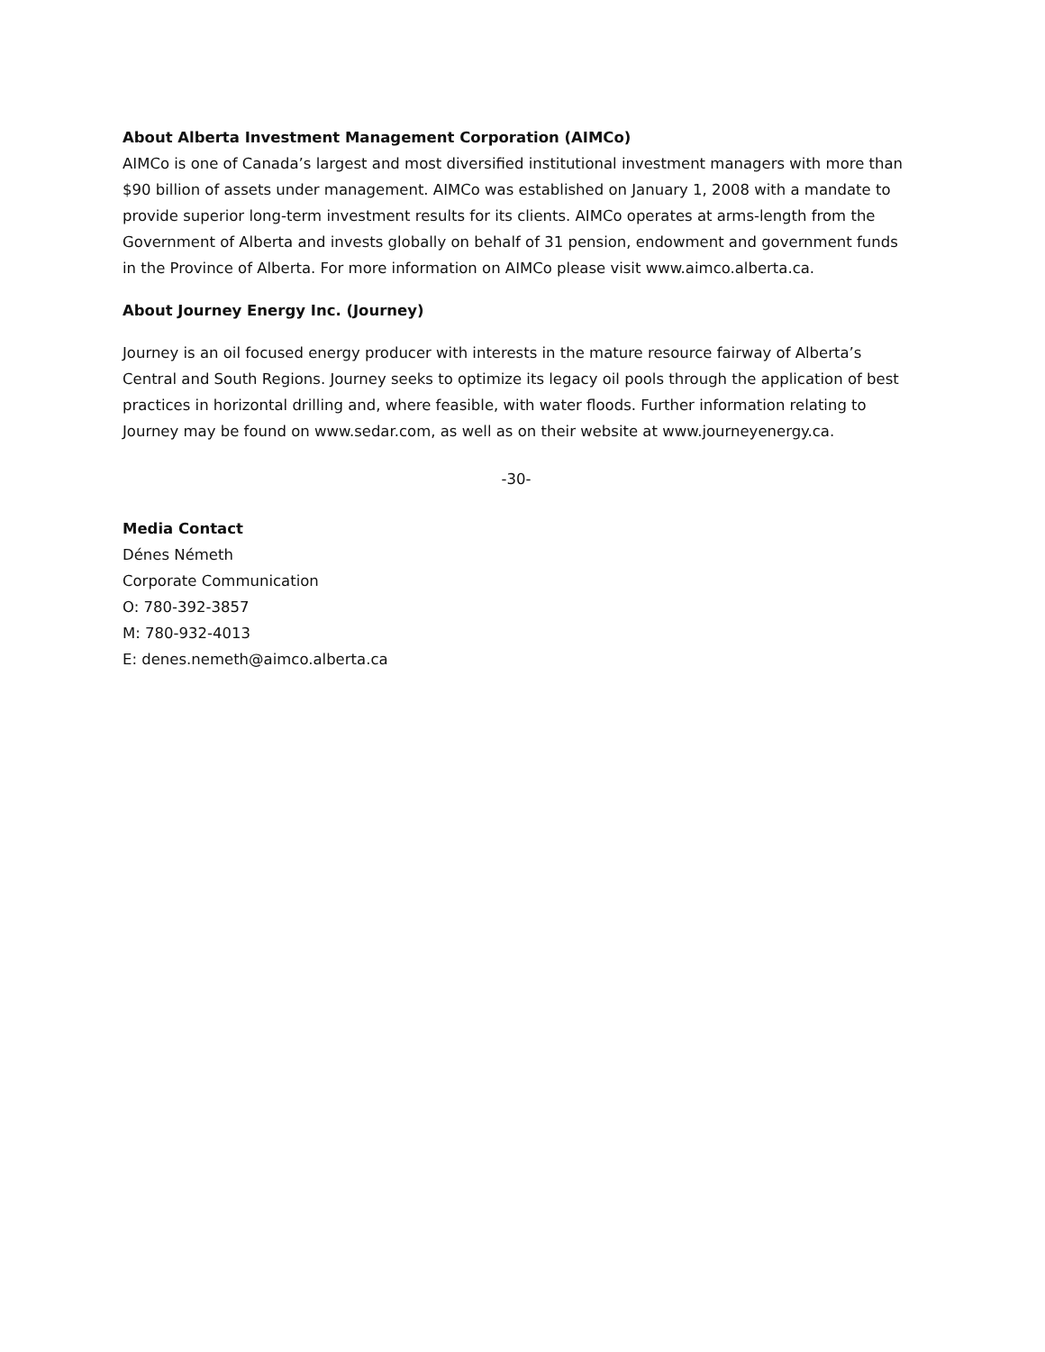About Alberta Investment Management Corporation (AIMCo)
AIMCo is one of Canada’s largest and most diversified institutional investment managers with more than $90 billion of assets under management. AIMCo was established on January 1, 2008 with a mandate to provide superior long-term investment results for its clients. AIMCo operates at arms-length from the Government of Alberta and invests globally on behalf of 31 pension, endowment and government funds in the Province of Alberta. For more information on AIMCo please visit www.aimco.alberta.ca.
About Journey Energy Inc. (Journey)
Journey is an oil focused energy producer with interests in the mature resource fairway of Alberta’s Central and South Regions. Journey seeks to optimize its legacy oil pools through the application of best practices in horizontal drilling and, where feasible, with water floods. Further information relating to Journey may be found on www.sedar.com, as well as on their website at www.journeyenergy.ca.
-30-
Media Contact
Dénes Németh
Corporate Communication
O: 780-392-3857
M: 780-932-4013
E: denes.nemeth@aimco.alberta.ca